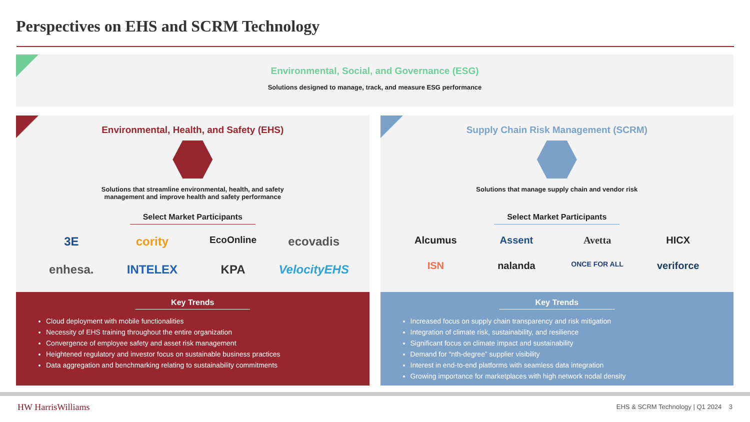Perspectives on EHS and SCRM Technology
Environmental, Social, and Governance (ESG)
Solutions designed to manage, track, and measure ESG performance
Environmental, Health, and Safety (EHS)
Solutions that streamline environmental, health, and safety
management and improve health and safety performance
Select Market Participants
3E cority EcoOnline ecovadis enhesa. INTELEX KPA VelocityEHS
Key Trends
Cloud deployment with mobile functionalities
Necessity of EHS training throughout the entire organization
Convergence of employee safety and asset risk management
Heightened regulatory and investor focus on sustainable business practices
Data aggregation and benchmarking relating to sustainability commitments
Supply Chain Risk Management (SCRM)
Solutions that manage supply chain and vendor risk
Select Market Participants
Alcumus Assent Avetta HICX ISN nalanda ONCE FOR ALL veriforce
Key Trends
Increased focus on supply chain transparency and risk mitigation
Integration of climate risk, sustainability, and resilience
Significant focus on climate impact and sustainability
Demand for “nth-degree” supplier visibility
Interest in end-to-end platforms with seamless data integration
Growing importance for marketplaces with high network nodal density
HW HarrisWilliams
EHS & SCRM Technology | Q1 2024 3